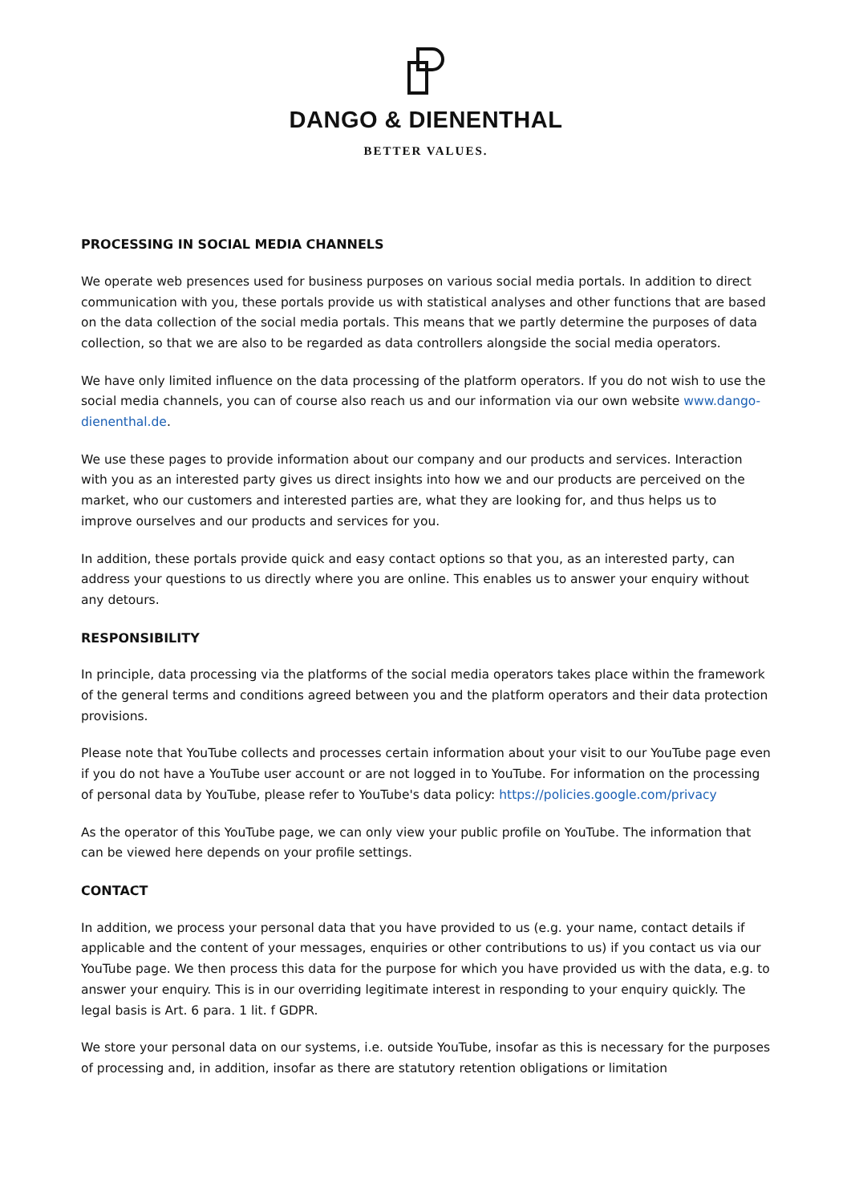DANGO & DIENENTHAL
BETTER VALUES.
PROCESSING IN SOCIAL MEDIA CHANNELS
We operate web presences used for business purposes on various social media portals. In addition to direct communication with you, these portals provide us with statistical analyses and other functions that are based on the data collection of the social media portals. This means that we partly determine the purposes of data collection, so that we are also to be regarded as data controllers alongside the social media operators.
We have only limited influence on the data processing of the platform operators. If you do not wish to use the social media channels, you can of course also reach us and our information via our own website www.dango-dienenthal.de.
We use these pages to provide information about our company and our products and services. Interaction with you as an interested party gives us direct insights into how we and our products are perceived on the market, who our customers and interested parties are, what they are looking for, and thus helps us to improve ourselves and our products and services for you.
In addition, these portals provide quick and easy contact options so that you, as an interested party, can address your questions to us directly where you are online. This enables us to answer your enquiry without any detours.
RESPONSIBILITY
In principle, data processing via the platforms of the social media operators takes place within the framework of the general terms and conditions agreed between you and the platform operators and their data protection provisions.
Please note that YouTube collects and processes certain information about your visit to our YouTube page even if you do not have a YouTube user account or are not logged in to YouTube. For information on the processing of personal data by YouTube, please refer to YouTube's data policy: https://policies.google.com/privacy
As the operator of this YouTube page, we can only view your public profile on YouTube. The information that can be viewed here depends on your profile settings.
CONTACT
In addition, we process your personal data that you have provided to us (e.g. your name, contact details if applicable and the content of your messages, enquiries or other contributions to us) if you contact us via our YouTube page. We then process this data for the purpose for which you have provided us with the data, e.g. to answer your enquiry. This is in our overriding legitimate interest in responding to your enquiry quickly. The legal basis is Art. 6 para. 1 lit. f GDPR.
We store your personal data on our systems, i.e. outside YouTube, insofar as this is necessary for the purposes of processing and, in addition, insofar as there are statutory retention obligations or limitation